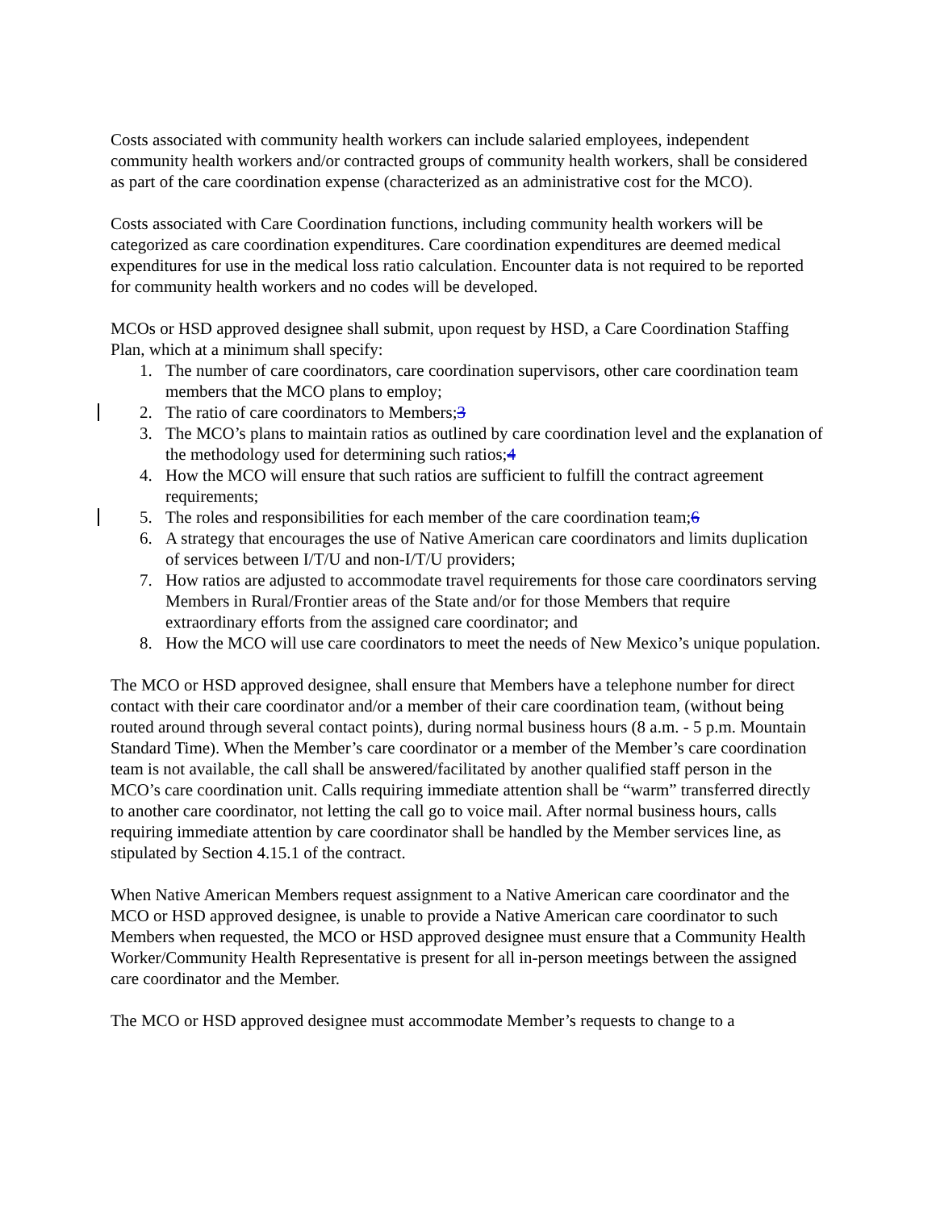Costs associated with community health workers can include salaried employees, independent community health workers and/or contracted groups of community health workers, shall be considered as part of the care coordination expense (characterized as an administrative cost for the MCO).
Costs associated with Care Coordination functions, including community health workers will be categorized as care coordination expenditures. Care coordination expenditures are deemed medical expenditures for use in the medical loss ratio calculation. Encounter data is not required to be reported for community health workers and no codes will be developed.
MCOs or HSD approved designee shall submit, upon request by HSD, a Care Coordination Staffing Plan, which at a minimum shall specify:
1. The number of care coordinators, care coordination supervisors, other care coordination team members that the MCO plans to employ;
2. The ratio of care coordinators to Members;3
3. The MCO’s plans to maintain ratios as outlined by care coordination level and the explanation of the methodology used for determining such ratios;4
4. How the MCO will ensure that such ratios are sufficient to fulfill the contract agreement requirements;
5. The roles and responsibilities for each member of the care coordination team;6
6. A strategy that encourages the use of Native American care coordinators and limits duplication of services between I/T/U and non-I/T/U providers;
7. How ratios are adjusted to accommodate travel requirements for those care coordinators serving Members in Rural/Frontier areas of the State and/or for those Members that require extraordinary efforts from the assigned care coordinator; and
8. How the MCO will use care coordinators to meet the needs of New Mexico’s unique population.
The MCO or HSD approved designee, shall ensure that Members have a telephone number for direct contact with their care coordinator and/or a member of their care coordination team, (without being routed around through several contact points), during normal business hours (8 a.m. - 5 p.m. Mountain Standard Time). When the Member’s care coordinator or a member of the Member’s care coordination team is not available, the call shall be answered/facilitated by another qualified staff person in the MCO’s care coordination unit. Calls requiring immediate attention shall be “warm” transferred directly to another care coordinator, not letting the call go to voice mail. After normal business hours, calls requiring immediate attention by care coordinator shall be handled by the Member services line, as stipulated by Section 4.15.1 of the contract.
When Native American Members request assignment to a Native American care coordinator and the MCO or HSD approved designee, is unable to provide a Native American care coordinator to such Members when requested, the MCO or HSD approved designee must ensure that a Community Health Worker/Community Health Representative is present for all in-person meetings between the assigned care coordinator and the Member.
The MCO or HSD approved designee must accommodate Member’s requests to change to a